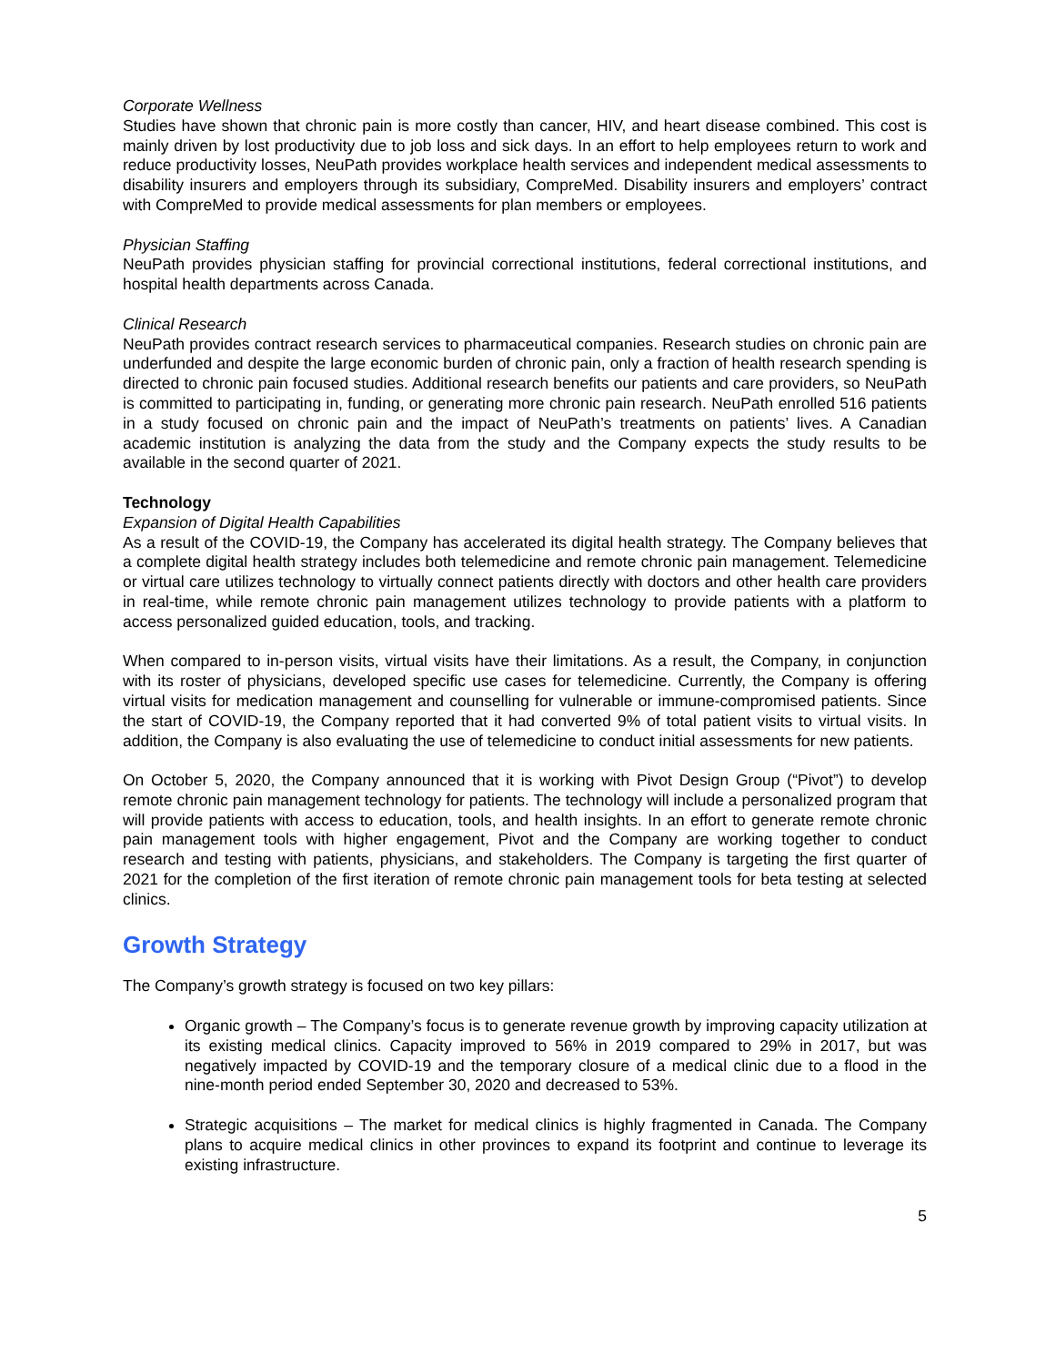Corporate Wellness
Studies have shown that chronic pain is more costly than cancer, HIV, and heart disease combined. This cost is mainly driven by lost productivity due to job loss and sick days. In an effort to help employees return to work and reduce productivity losses, NeuPath provides workplace health services and independent medical assessments to disability insurers and employers through its subsidiary, CompreMed. Disability insurers and employers’ contract with CompreMed to provide medical assessments for plan members or employees.
Physician Staffing
NeuPath provides physician staffing for provincial correctional institutions, federal correctional institutions, and hospital health departments across Canada.
Clinical Research
NeuPath provides contract research services to pharmaceutical companies. Research studies on chronic pain are underfunded and despite the large economic burden of chronic pain, only a fraction of health research spending is directed to chronic pain focused studies. Additional research benefits our patients and care providers, so NeuPath is committed to participating in, funding, or generating more chronic pain research. NeuPath enrolled 516 patients in a study focused on chronic pain and the impact of NeuPath’s treatments on patients’ lives. A Canadian academic institution is analyzing the data from the study and the Company expects the study results to be available in the second quarter of 2021.
Technology
Expansion of Digital Health Capabilities
As a result of the COVID-19, the Company has accelerated its digital health strategy. The Company believes that a complete digital health strategy includes both telemedicine and remote chronic pain management. Telemedicine or virtual care utilizes technology to virtually connect patients directly with doctors and other health care providers in real-time, while remote chronic pain management utilizes technology to provide patients with a platform to access personalized guided education, tools, and tracking.
When compared to in-person visits, virtual visits have their limitations. As a result, the Company, in conjunction with its roster of physicians, developed specific use cases for telemedicine. Currently, the Company is offering virtual visits for medication management and counselling for vulnerable or immune-compromised patients. Since the start of COVID-19, the Company reported that it had converted 9% of total patient visits to virtual visits. In addition, the Company is also evaluating the use of telemedicine to conduct initial assessments for new patients.
On October 5, 2020, the Company announced that it is working with Pivot Design Group (“Pivot”) to develop remote chronic pain management technology for patients. The technology will include a personalized program that will provide patients with access to education, tools, and health insights. In an effort to generate remote chronic pain management tools with higher engagement, Pivot and the Company are working together to conduct research and testing with patients, physicians, and stakeholders. The Company is targeting the first quarter of 2021 for the completion of the first iteration of remote chronic pain management tools for beta testing at selected clinics.
Growth Strategy
The Company’s growth strategy is focused on two key pillars:
Organic growth – The Company’s focus is to generate revenue growth by improving capacity utilization at its existing medical clinics. Capacity improved to 56% in 2019 compared to 29% in 2017, but was negatively impacted by COVID-19 and the temporary closure of a medical clinic due to a flood in the nine-month period ended September 30, 2020 and decreased to 53%.
Strategic acquisitions – The market for medical clinics is highly fragmented in Canada. The Company plans to acquire medical clinics in other provinces to expand its footprint and continue to leverage its existing infrastructure.
5